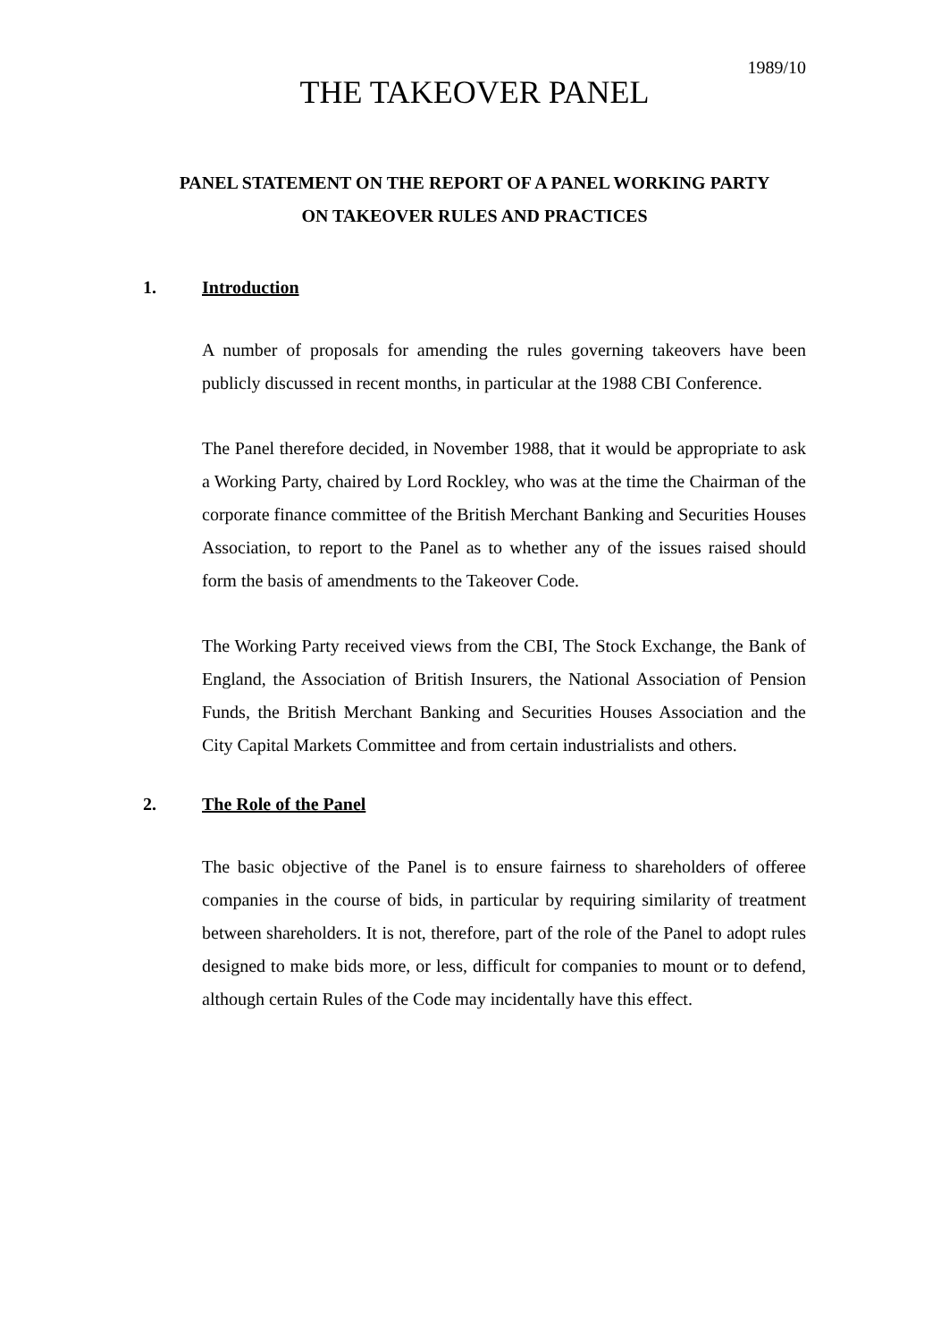1989/10
THE TAKEOVER PANEL
PANEL STATEMENT ON THE REPORT OF A PANEL WORKING PARTY
ON TAKEOVER RULES AND PRACTICES
1. Introduction
A number of proposals for amending the rules governing takeovers have been publicly discussed in recent months, in particular at the 1988 CBI Conference.
The Panel therefore decided, in November 1988, that it would be appropriate to ask a Working Party, chaired by Lord Rockley, who was at the time the Chairman of the corporate finance committee of the British Merchant Banking and Securities Houses Association, to report to the Panel as to whether any of the issues raised should form the basis of amendments to the Takeover Code.
The Working Party received views from the CBI, The Stock Exchange, the Bank of England, the Association of British Insurers, the National Association of Pension Funds, the British Merchant Banking and Securities Houses Association and the City Capital Markets Committee and from certain industrialists and others.
2. The Role of the Panel
The basic objective of the Panel is to ensure fairness to shareholders of offeree companies in the course of bids, in particular by requiring similarity of treatment between shareholders. It is not, therefore, part of the role of the Panel to adopt rules designed to make bids more, or less, difficult for companies to mount or to defend, although certain Rules of the Code may incidentally have this effect.